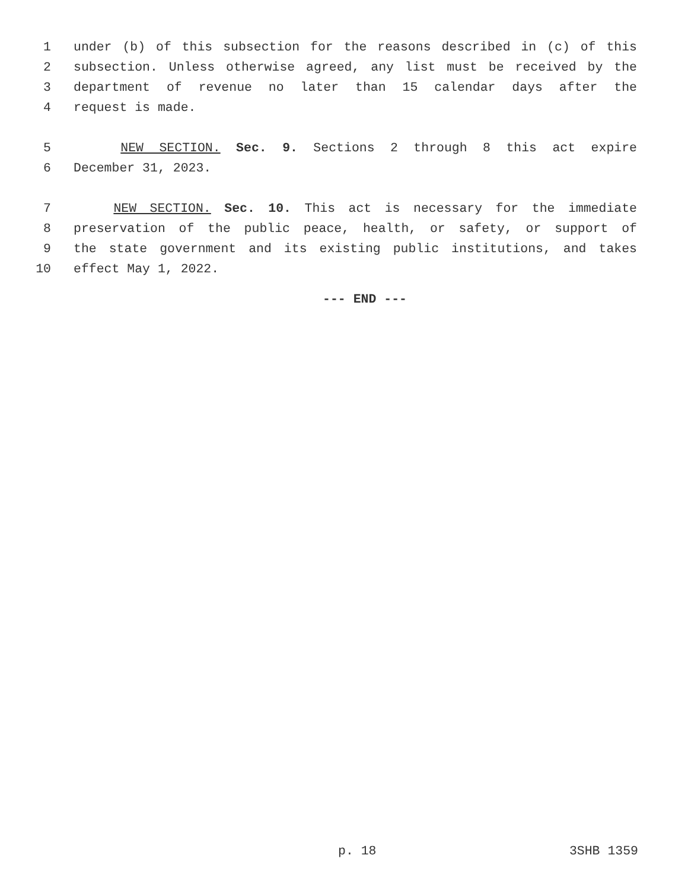1 under (b) of this subsection for the reasons described in (c) of this
2 subsection. Unless otherwise agreed, any list must be received by the
3 department of revenue no later than 15 calendar days after the
4 request is made.
5 NEW SECTION. Sec. 9. Sections 2 through 8 this act expire
6 December 31, 2023.
7 NEW SECTION. Sec. 10. This act is necessary for the immediate
8 preservation of the public peace, health, or safety, or support of
9 the state government and its existing public institutions, and takes
10 effect May 1, 2022.
--- END ---
p. 18 3SHB 1359